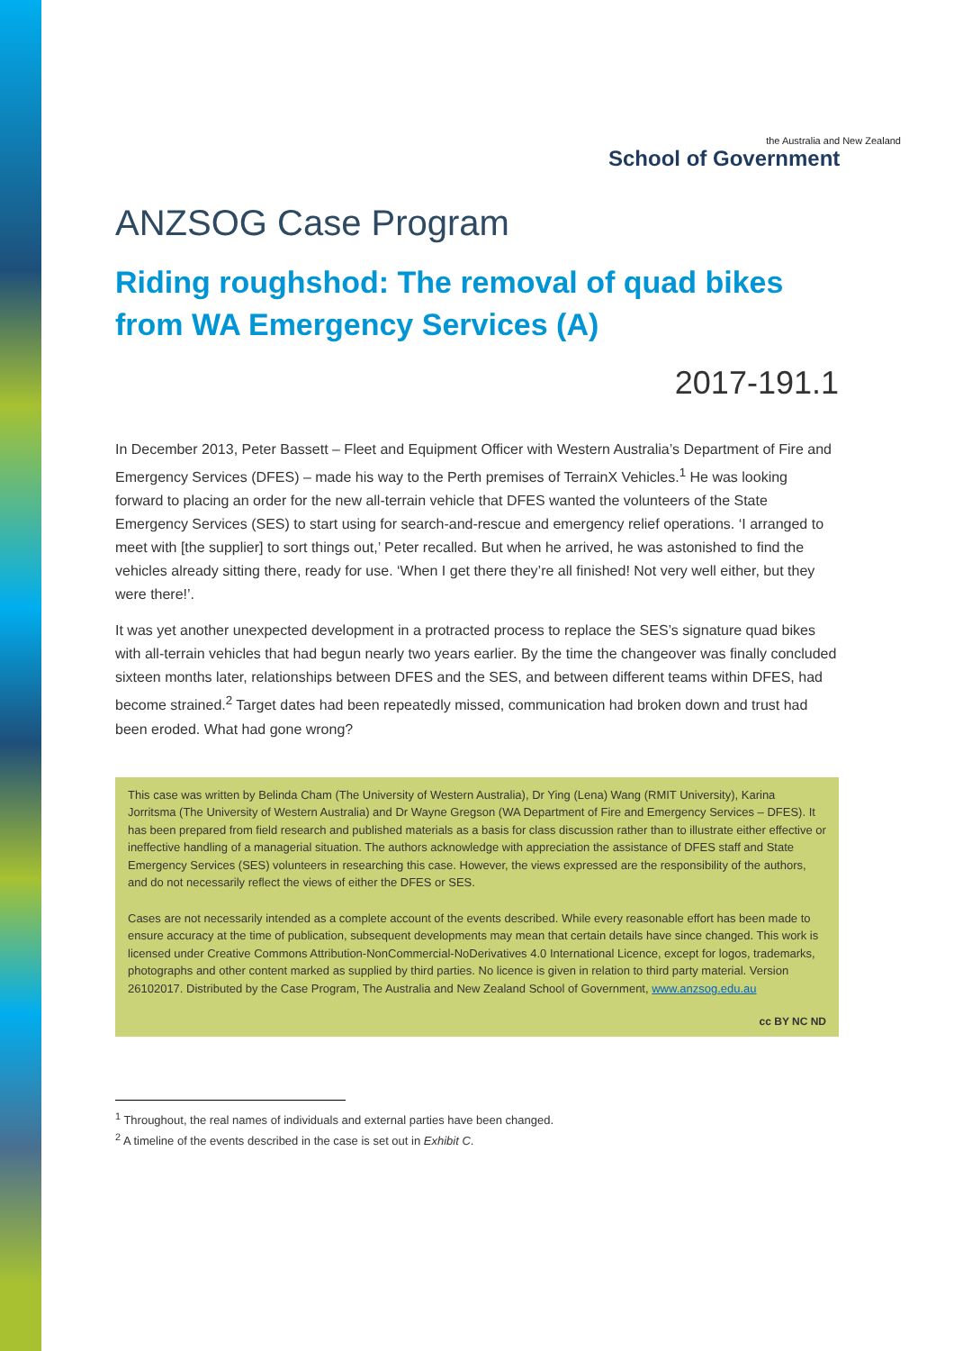the Australia and New Zealand
School of Government
ANZSOG Case Program
Riding roughshod: The removal of quad bikes from WA Emergency Services (A)
2017-191.1
In December 2013, Peter Bassett – Fleet and Equipment Officer with Western Australia’s Department of Fire and Emergency Services (DFES) – made his way to the Perth premises of TerrainX Vehicles.<sup>1</sup> He was looking forward to placing an order for the new all-terrain vehicle that DFES wanted the volunteers of the State Emergency Services (SES) to start using for search-and-rescue and emergency relief operations. ‘I arranged to meet with [the supplier] to sort things out,’ Peter recalled. But when he arrived, he was astonished to find the vehicles already sitting there, ready for use. ‘When I get there they’re all finished! Not very well either, but they were there!’.
It was yet another unexpected development in a protracted process to replace the SES’s signature quad bikes with all-terrain vehicles that had begun nearly two years earlier. By the time the changeover was finally concluded sixteen months later, relationships between DFES and the SES, and between different teams within DFES, had become strained.<sup>2</sup> Target dates had been repeatedly missed, communication had broken down and trust had been eroded. What had gone wrong?
This case was written by Belinda Cham (The University of Western Australia), Dr Ying (Lena) Wang (RMIT University), Karina Jorritsma (The University of Western Australia) and Dr Wayne Gregson (WA Department of Fire and Emergency Services – DFES). It has been prepared from field research and published materials as a basis for class discussion rather than to illustrate either effective or ineffective handling of a managerial situation. The authors acknowledge with appreciation the assistance of DFES staff and State Emergency Services (SES) volunteers in researching this case. However, the views expressed are the responsibility of the authors, and do not necessarily reflect the views of either the DFES or SES.
Cases are not necessarily intended as a complete account of the events described. While every reasonable effort has been made to ensure accuracy at the time of publication, subsequent developments may mean that certain details have since changed. This work is licensed under Creative Commons Attribution-NonCommercial-NoDerivatives 4.0 International Licence, except for logos, trademarks, photographs and other content marked as supplied by third parties. No licence is given in relation to third party material. Version 26102017. Distributed by the Case Program, The Australia and New Zealand School of Government, www.anzsog.edu.au
cc BY NC ND
<sup>1</sup> Throughout, the real names of individuals and external parties have been changed.
<sup>2</sup> A timeline of the events described in the case is set out in Exhibit C.